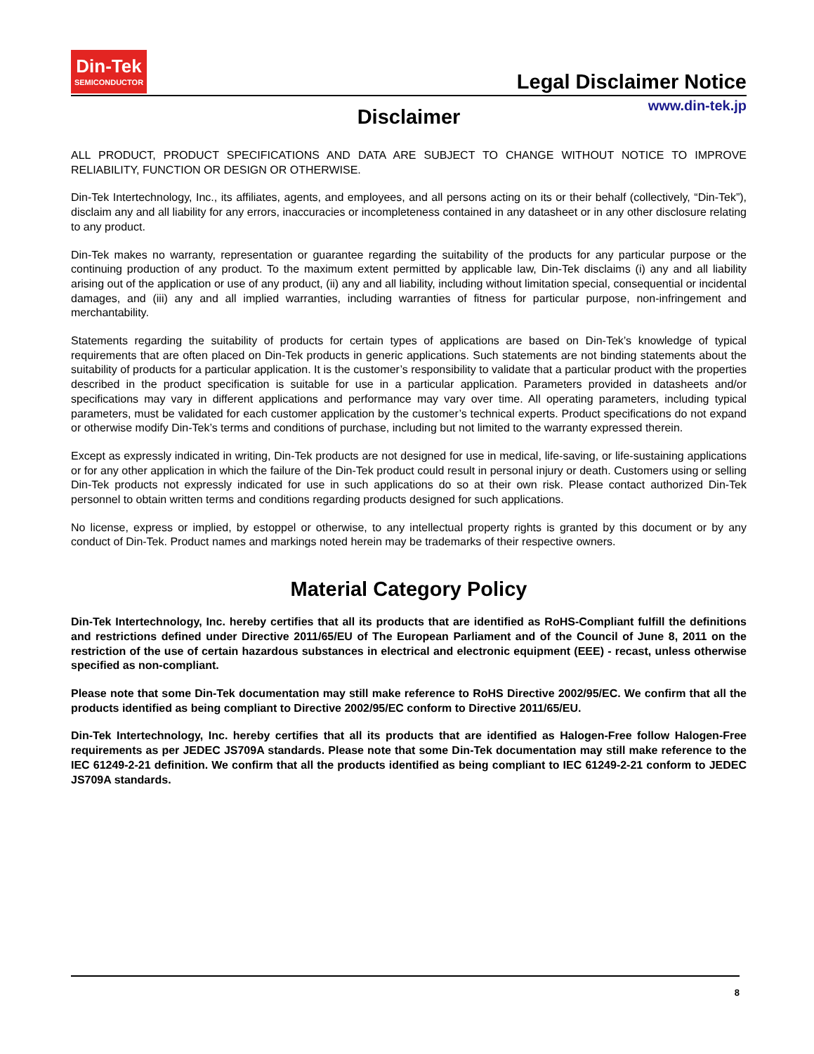Din-Tek
SEMICONDUCTOR
Legal Disclaimer Notice
www.din-tek.jp
Disclaimer
ALL PRODUCT, PRODUCT SPECIFICATIONS AND DATA ARE SUBJECT TO CHANGE WITHOUT NOTICE TO IMPROVE RELIABILITY, FUNCTION OR DESIGN OR OTHERWISE.
Din-Tek Intertechnology, Inc., its affiliates, agents, and employees, and all persons acting on its or their behalf (collectively, “Din-Tek”), disclaim any and all liability for any errors, inaccuracies or incompleteness contained in any datasheet or in any other disclosure relating to any product.
Din-Tek makes no warranty, representation or guarantee regarding the suitability of the products for any particular purpose or the continuing production of any product. To the maximum extent permitted by applicable law, Din-Tek disclaims (i) any and all liability arising out of the application or use of any product, (ii) any and all liability, including without limitation special, consequential or incidental damages, and (iii) any and all implied warranties, including warranties of fitness for particular purpose, non-infringement and merchantability.
Statements regarding the suitability of products for certain types of applications are based on Din-Tek’s knowledge of typical requirements that are often placed on Din-Tek products in generic applications. Such statements are not binding statements about the suitability of products for a particular application. It is the customer’s responsibility to validate that a particular product with the properties described in the product specification is suitable for use in a particular application. Parameters provided in datasheets and/or specifications may vary in different applications and performance may vary over time. All operating parameters, including typical parameters, must be validated for each customer application by the customer’s technical experts. Product specifications do not expand or otherwise modify Din-Tek’s terms and conditions of purchase, including but not limited to the warranty expressed therein.
Except as expressly indicated in writing, Din-Tek products are not designed for use in medical, life-saving, or life-sustaining applications or for any other application in which the failure of the Din-Tek product could result in personal injury or death. Customers using or selling Din-Tek products not expressly indicated for use in such applications do so at their own risk. Please contact authorized Din-Tek personnel to obtain written terms and conditions regarding products designed for such applications.
No license, express or implied, by estoppel or otherwise, to any intellectual property rights is granted by this document or by any conduct of Din-Tek. Product names and markings noted herein may be trademarks of their respective owners.
Material Category Policy
Din-Tek Intertechnology, Inc. hereby certifies that all its products that are identified as RoHS-Compliant fulfill the definitions and restrictions defined under Directive 2011/65/EU of The European Parliament and of the Council of June 8, 2011 on the restriction of the use of certain hazardous substances in electrical and electronic equipment (EEE) - recast, unless otherwise specified as non-compliant.
Please note that some Din-Tek documentation may still make reference to RoHS Directive 2002/95/EC. We confirm that all the products identified as being compliant to Directive 2002/95/EC conform to Directive 2011/65/EU.
Din-Tek Intertechnology, Inc. hereby certifies that all its products that are identified as Halogen-Free follow Halogen-Free requirements as per JEDEC JS709A standards. Please note that some Din-Tek documentation may still make reference to the IEC 61249-2-21 definition. We confirm that all the products identified as being compliant to IEC 61249-2-21 conform to JEDEC JS709A standards.
8